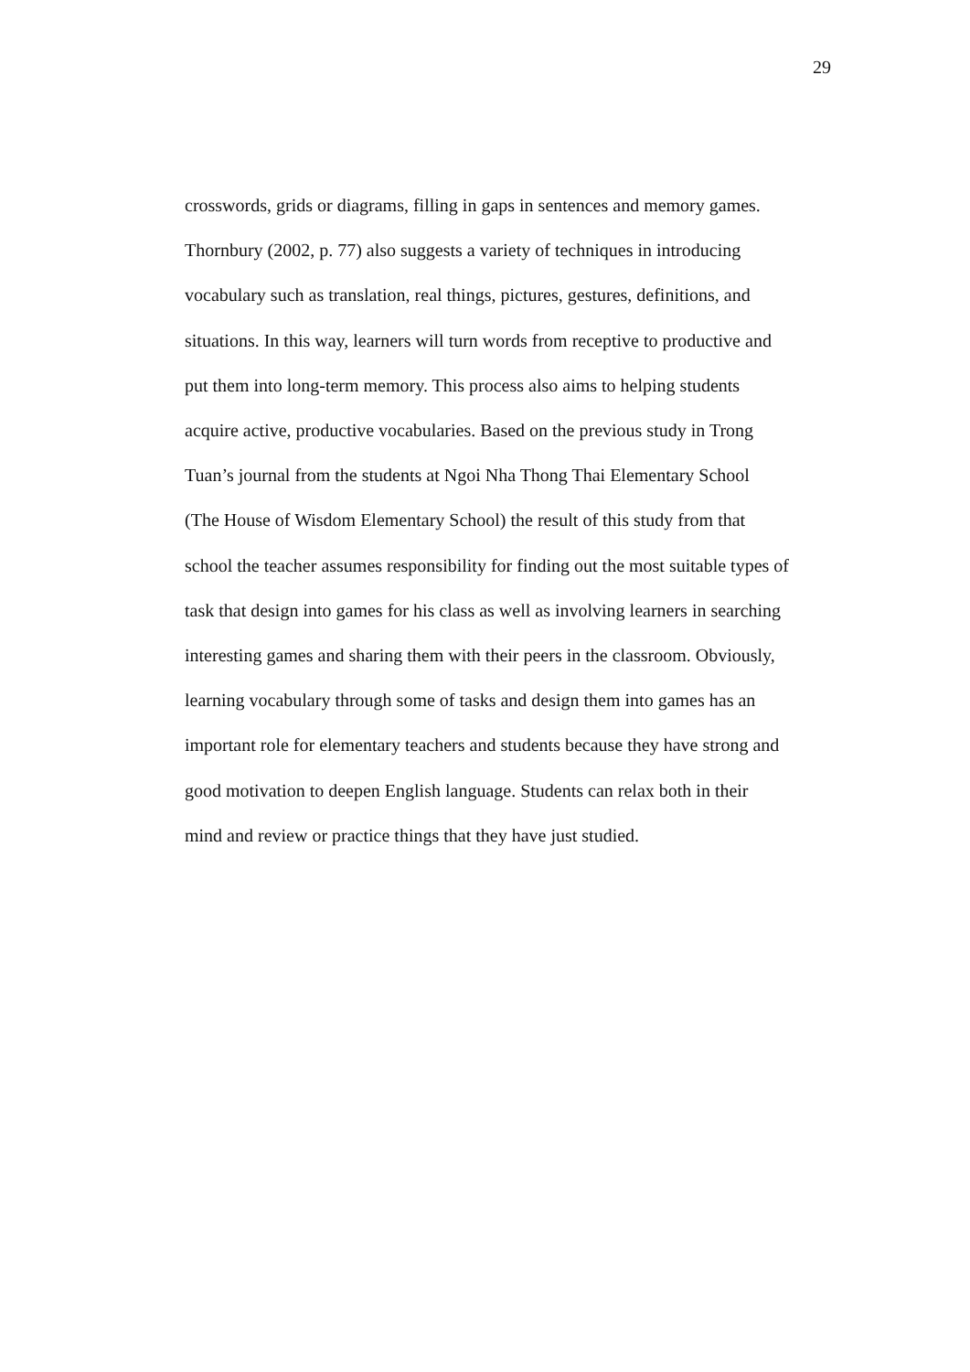29
crosswords, grids or diagrams, filling in gaps in sentences and memory games.
Thornbury (2002, p. 77) also suggests a variety of techniques in introducing
vocabulary such as translation, real things, pictures, gestures, definitions, and
situations. In this way, learners will turn words from receptive to productive and
put them into long-term memory. This process also aims to helping students
acquire active, productive vocabularies. Based on the previous study in Trong
Tuan’s journal from the students at Ngoi Nha Thong Thai Elementary School
(The House of Wisdom Elementary School) the result of this study from that
school the teacher assumes responsibility for finding out the most suitable types of
task that design into games for his class as well as involving learners in searching
interesting games and sharing them with their peers in the classroom. Obviously,
learning vocabulary through some of tasks and design them into games has an
important role for elementary teachers and students because they have strong and
good motivation to deepen English language. Students can relax both in their
mind and review or practice things that they have just studied.